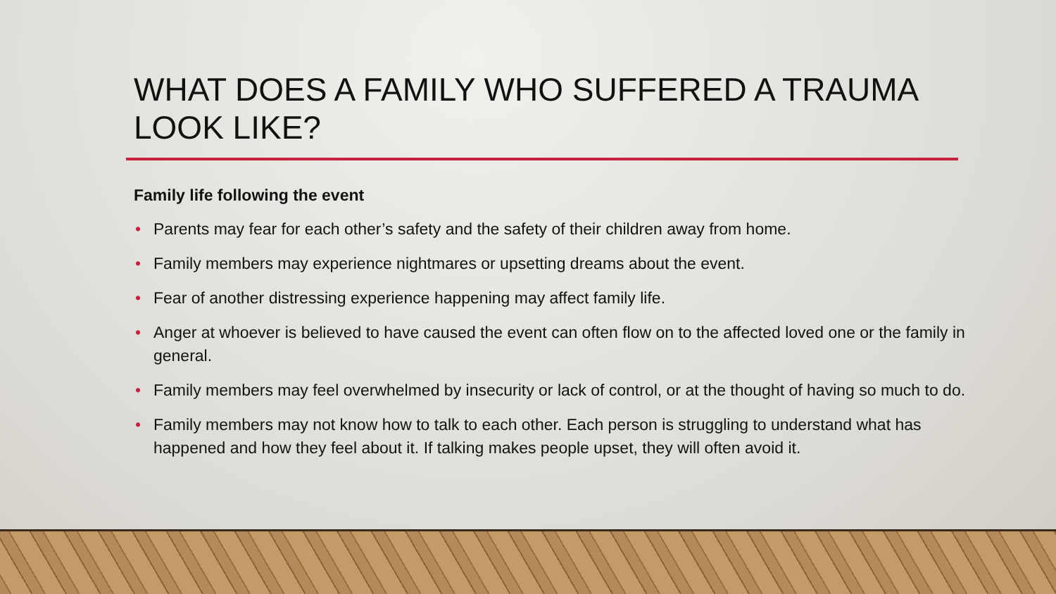WHAT DOES A FAMILY WHO SUFFERED A TRAUMA LOOK LIKE?
Family life following the event
• Parents may fear for each other’s safety and the safety of their children away from home.
• Family members may experience nightmares or upsetting dreams about the event.
• Fear of another distressing experience happening may affect family life.
• Anger at whoever is believed to have caused the event can often flow on to the affected loved one or the family in general.
• Family members may feel overwhelmed by insecurity or lack of control, or at the thought of having so much to do.
• Family members may not know how to talk to each other. Each person is struggling to understand what has happened and how they feel about it. If talking makes people upset, they will often avoid it.